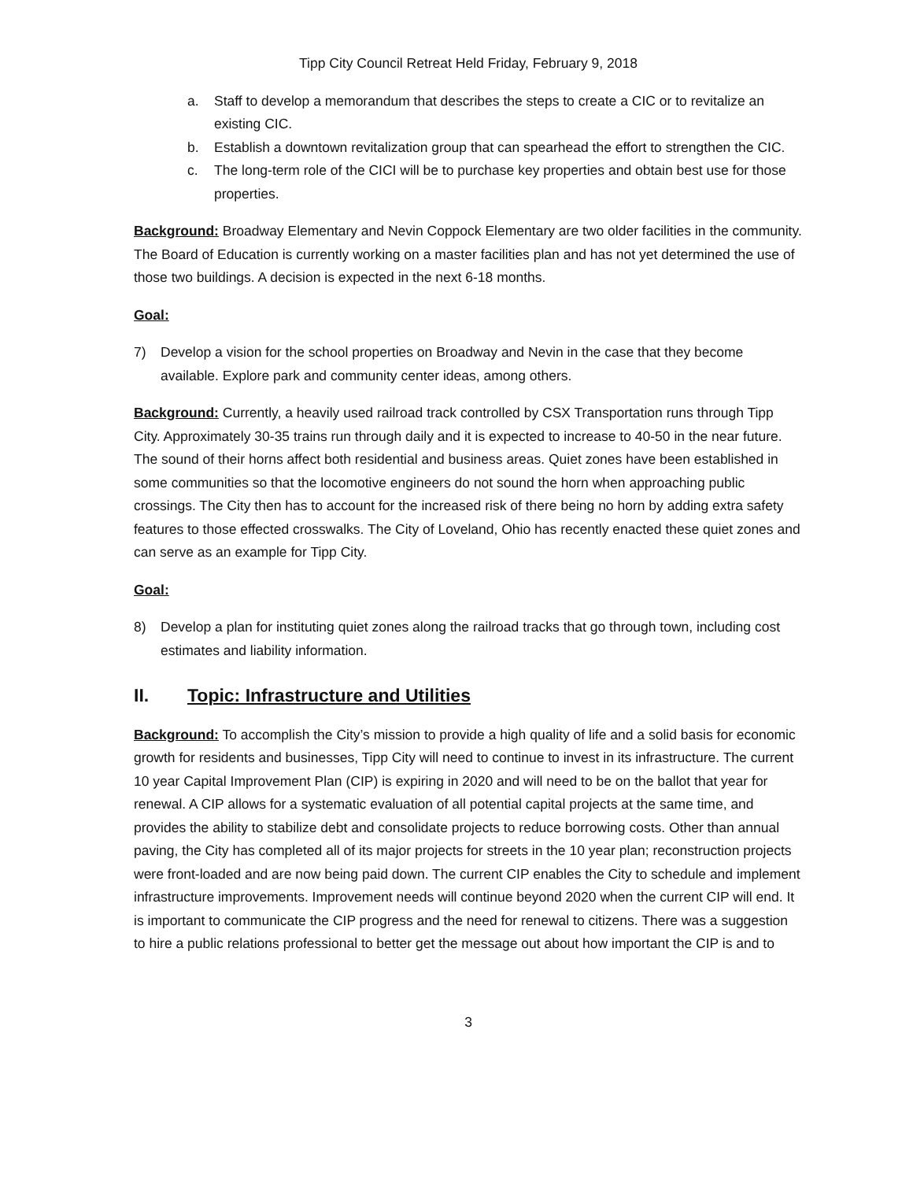Tipp City Council Retreat Held Friday, February 9, 2018
a. Staff to develop a memorandum that describes the steps to create a CIC or to revitalize an existing CIC.
b. Establish a downtown revitalization group that can spearhead the effort to strengthen the CIC.
c. The long-term role of the CICI will be to purchase key properties and obtain best use for those properties.
Background: Broadway Elementary and Nevin Coppock Elementary are two older facilities in the community. The Board of Education is currently working on a master facilities plan and has not yet determined the use of those two buildings. A decision is expected in the next 6-18 months.
Goal:
7) Develop a vision for the school properties on Broadway and Nevin in the case that they become available. Explore park and community center ideas, among others.
Background: Currently, a heavily used railroad track controlled by CSX Transportation runs through Tipp City. Approximately 30-35 trains run through daily and it is expected to increase to 40-50 in the near future. The sound of their horns affect both residential and business areas. Quiet zones have been established in some communities so that the locomotive engineers do not sound the horn when approaching public crossings. The City then has to account for the increased risk of there being no horn by adding extra safety features to those effected crosswalks. The City of Loveland, Ohio has recently enacted these quiet zones and can serve as an example for Tipp City.
Goal:
8) Develop a plan for instituting quiet zones along the railroad tracks that go through town, including cost estimates and liability information.
II. Topic: Infrastructure and Utilities
Background: To accomplish the City’s mission to provide a high quality of life and a solid basis for economic growth for residents and businesses, Tipp City will need to continue to invest in its infrastructure. The current 10 year Capital Improvement Plan (CIP) is expiring in 2020 and will need to be on the ballot that year for renewal. A CIP allows for a systematic evaluation of all potential capital projects at the same time, and provides the ability to stabilize debt and consolidate projects to reduce borrowing costs. Other than annual paving, the City has completed all of its major projects for streets in the 10 year plan; reconstruction projects were front-loaded and are now being paid down. The current CIP enables the City to schedule and implement infrastructure improvements. Improvement needs will continue beyond 2020 when the current CIP will end. It is important to communicate the CIP progress and the need for renewal to citizens. There was a suggestion to hire a public relations professional to better get the message out about how important the CIP is and to
3